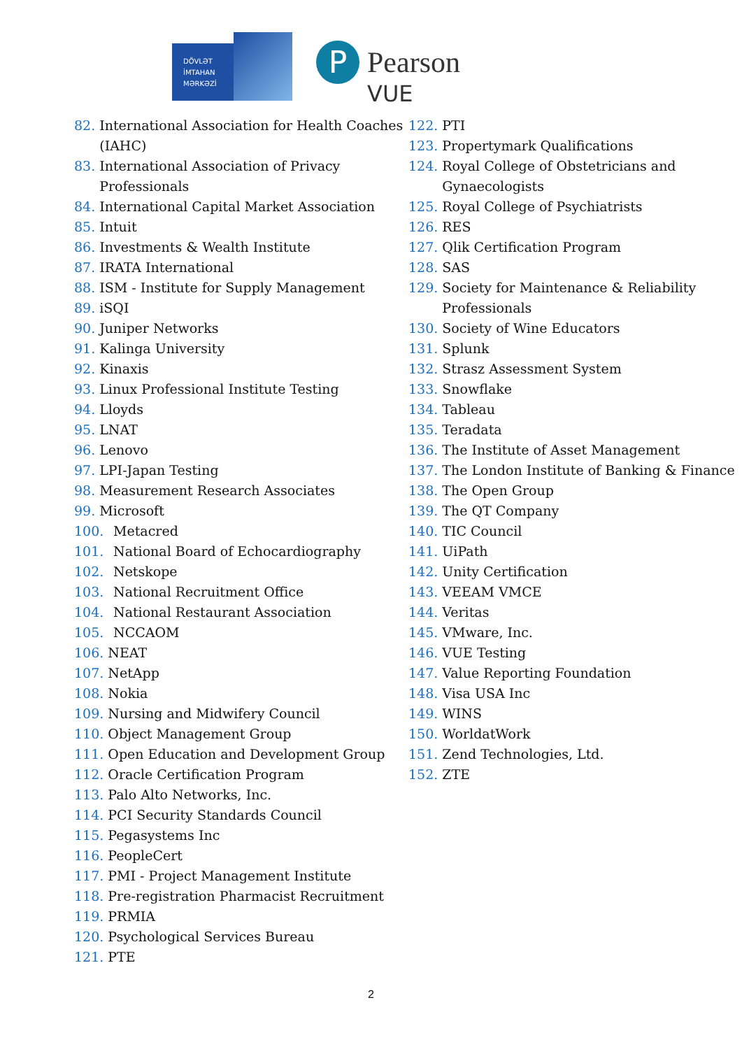DÖVLƏT
İMTAHAN
MƏRKƏZİ
P Pearson
VUE
82. International Association for Health Coaches (IAHC)
83. International Association of Privacy Professionals
84. International Capital Market Association
85. Intuit
86. Investments & Wealth Institute
87. IRATA International
88. ISM - Institute for Supply Management
89. iSQI
90. Juniper Networks
91. Kalinga University
92. Kinaxis
93. Linux Professional Institute Testing
94. Lloyds
95. LNAT
96. Lenovo
97. LPI-Japan Testing
98. Measurement Research Associates
99. Microsoft
100. Metacred
101. National Board of Echocardiography
102. Netskope
103. National Recruitment Office
104. National Restaurant Association
105. NCCAOM
106. NEAT
107. NetApp
108. Nokia
109. Nursing and Midwifery Council
110. Object Management Group
111. Open Education and Development Group
112. Oracle Certification Program
113. Palo Alto Networks, Inc.
114. PCI Security Standards Council
115. Pegasystems Inc
116. PeopleCert
117. PMI - Project Management Institute
118. Pre-registration Pharmacist Recruitment
119. PRMIA
120. Psychological Services Bureau
121. PTE
122. PTI
123. Propertymark Qualifications
124. Royal College of Obstetricians and Gynaecologists
125. Royal College of Psychiatrists
126. RES
127. Qlik Certification Program
128. SAS
129. Society for Maintenance & Reliability Professionals
130. Society of Wine Educators
131. Splunk
132. Strasz Assessment System
133. Snowflake
134. Tableau
135. Teradata
136. The Institute of Asset Management
137. The London Institute of Banking & Finance
138. The Open Group
139. The QT Company
140. TIC Council
141. UiPath
142. Unity Certification
143. VEEAM VMCE
144. Veritas
145. VMware, Inc.
146. VUE Testing
147. Value Reporting Foundation
148. Visa USA Inc
149. WINS
150. WorldatWork
151. Zend Technologies, Ltd.
152. ZTE
2